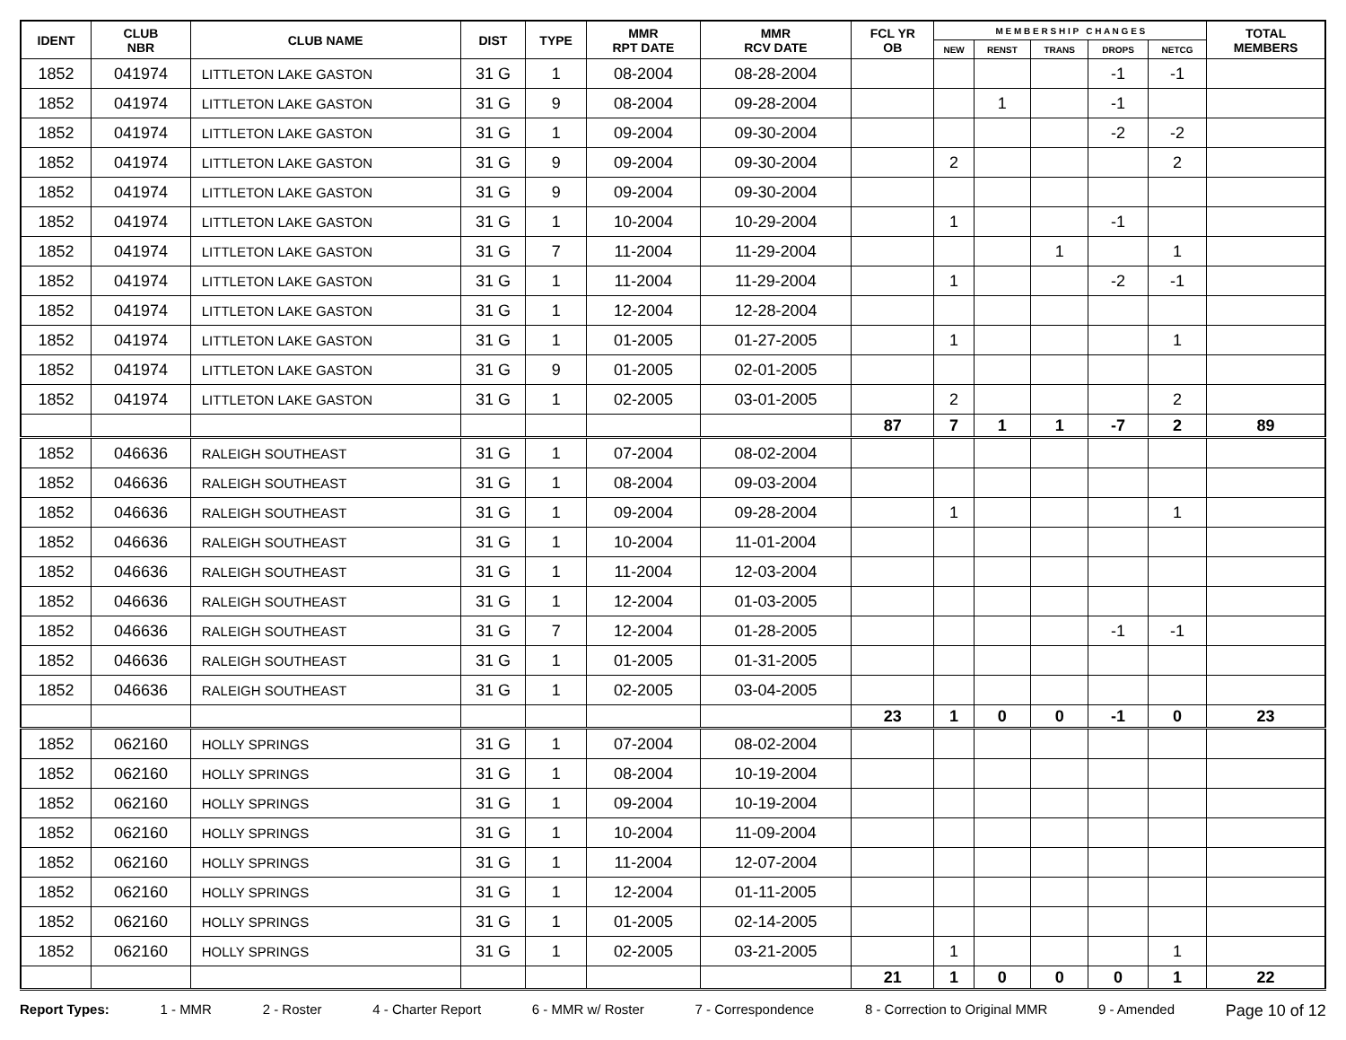| IDENT | CLUB NBR | CLUB NAME | DIST | TYPE | MMR RPT DATE | MMR RCV DATE | FCL YR OB | M E M B E R S H I P C H A N G E S | | | | | TOTAL MEMBERS |
| --- | --- | --- | --- | --- | --- | --- | --- | --- | --- | --- | --- | --- | --- |
| | | | | | | | | NEW | RENST | TRANS | DROPS | NETCG | |
| 1852 | 041974 | LITTLETON LAKE GASTON | 31 G | 1 | 08-2004 | 08-28-2004 | | | | | -1 | -1 | |
| 1852 | 041974 | LITTLETON LAKE GASTON | 31 G | 9 | 08-2004 | 09-28-2004 | | | 1 | | -1 | | |
| 1852 | 041974 | LITTLETON LAKE GASTON | 31 G | 1 | 09-2004 | 09-30-2004 | | | | | -2 | -2 | |
| 1852 | 041974 | LITTLETON LAKE GASTON | 31 G | 9 | 09-2004 | 09-30-2004 | | 2 | | | | 2 | |
| 1852 | 041974 | LITTLETON LAKE GASTON | 31 G | 9 | 09-2004 | 09-30-2004 | | | | | | | |
| 1852 | 041974 | LITTLETON LAKE GASTON | 31 G | 1 | 10-2004 | 10-29-2004 | | 1 | | | -1 | | |
| 1852 | 041974 | LITTLETON LAKE GASTON | 31 G | 7 | 11-2004 | 11-29-2004 | | | | 1 | | 1 | |
| 1852 | 041974 | LITTLETON LAKE GASTON | 31 G | 1 | 11-2004 | 11-29-2004 | | 1 | | | -2 | -1 | |
| 1852 | 041974 | LITTLETON LAKE GASTON | 31 G | 1 | 12-2004 | 12-28-2004 | | | | | | | |
| 1852 | 041974 | LITTLETON LAKE GASTON | 31 G | 1 | 01-2005 | 01-27-2005 | | 1 | | | | 1 | |
| 1852 | 041974 | LITTLETON LAKE GASTON | 31 G | 9 | 01-2005 | 02-01-2005 | | | | | | | |
| 1852 | 041974 | LITTLETON LAKE GASTON | 31 G | 1 | 02-2005 | 03-01-2005 | | 2 | | | | 2 | |
| | | | | | | | 87 | 7 | 1 | 1 | -7 | 2 | 89 |
| 1852 | 046636 | RALEIGH SOUTHEAST | 31 G | 1 | 07-2004 | 08-02-2004 | | | | | | | |
| 1852 | 046636 | RALEIGH SOUTHEAST | 31 G | 1 | 08-2004 | 09-03-2004 | | | | | | | |
| 1852 | 046636 | RALEIGH SOUTHEAST | 31 G | 1 | 09-2004 | 09-28-2004 | | 1 | | | | 1 | |
| 1852 | 046636 | RALEIGH SOUTHEAST | 31 G | 1 | 10-2004 | 11-01-2004 | | | | | | | |
| 1852 | 046636 | RALEIGH SOUTHEAST | 31 G | 1 | 11-2004 | 12-03-2004 | | | | | | | |
| 1852 | 046636 | RALEIGH SOUTHEAST | 31 G | 1 | 12-2004 | 01-03-2005 | | | | | | | |
| 1852 | 046636 | RALEIGH SOUTHEAST | 31 G | 7 | 12-2004 | 01-28-2005 | | | | | -1 | -1 | |
| 1852 | 046636 | RALEIGH SOUTHEAST | 31 G | 1 | 01-2005 | 01-31-2005 | | | | | | | |
| 1852 | 046636 | RALEIGH SOUTHEAST | 31 G | 1 | 02-2005 | 03-04-2005 | | | | | | | |
| | | | | | | | 23 | 1 | 0 | 0 | -1 | 0 | 23 |
| 1852 | 062160 | HOLLY SPRINGS | 31 G | 1 | 07-2004 | 08-02-2004 | | | | | | | |
| 1852 | 062160 | HOLLY SPRINGS | 31 G | 1 | 08-2004 | 10-19-2004 | | | | | | | |
| 1852 | 062160 | HOLLY SPRINGS | 31 G | 1 | 09-2004 | 10-19-2004 | | | | | | | |
| 1852 | 062160 | HOLLY SPRINGS | 31 G | 1 | 10-2004 | 11-09-2004 | | | | | | | |
| 1852 | 062160 | HOLLY SPRINGS | 31 G | 1 | 11-2004 | 12-07-2004 | | | | | | | |
| 1852 | 062160 | HOLLY SPRINGS | 31 G | 1 | 12-2004 | 01-11-2005 | | | | | | | |
| 1852 | 062160 | HOLLY SPRINGS | 31 G | 1 | 01-2005 | 02-14-2005 | | | | | | | |
| 1852 | 062160 | HOLLY SPRINGS | 31 G | 1 | 02-2005 | 03-21-2005 | | 1 | | | | 1 | |
| | | | | | | | 21 | 1 | 0 | 0 | 0 | 1 | 22 |
Report Types: 1 - MMR 2 - Roster 4 - Charter Report 6 - MMR w/ Roster 7 - Correspondence 8 - Correction to Original MMR 9 - Amended Page 10 of 12